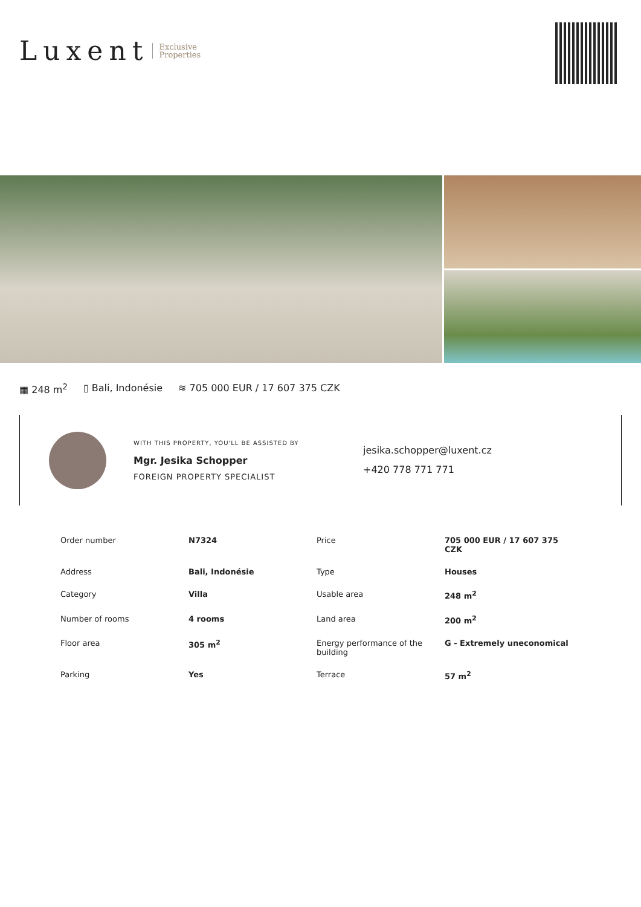Luxent Exclusive
Properties
▦ 248 m<sup>2</sup> ▯ Bali, Indonésie ≋ 705 000 EUR / 17 607 375 CZK
WITH THIS PROPERTY, YOU'LL BE ASSISTED BY
Mgr. Jesika Schopper
FOREIGN PROPERTY SPECIALIST
jesika.schopper@luxent.cz
+420 778 771 771
| Order number | N7324 | Price | 705 000 EUR / 17 607 375 CZK |
| Address | Bali, Indonésie | Type | Houses |
| Category | Villa | Usable area | 248 m<sup>2</sup> |
| Number of rooms | 4 rooms | Land area | 200 m<sup>2</sup> |
| Floor area | 305 m<sup>2</sup> | Energy performance of the building | G - Extremely uneconomical |
| Parking | Yes | Terrace | 57 m<sup>2</sup> |